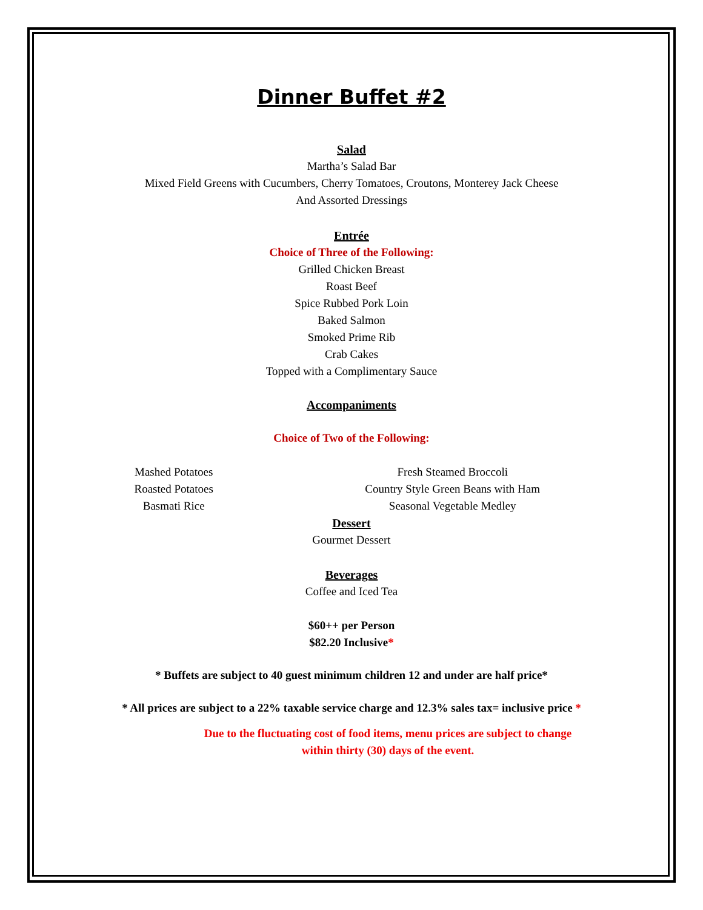Dinner Buffet #2
Salad
Martha’s Salad Bar
Mixed Field Greens with Cucumbers, Cherry Tomatoes, Croutons, Monterey Jack Cheese
And Assorted Dressings
Entrée
Choice of Three of the Following:
Grilled Chicken Breast
Roast Beef
Spice Rubbed Pork Loin
Baked Salmon
Smoked Prime Rib
Crab Cakes
Topped with a Complimentary Sauce
Accompaniments
Choice of Two of the Following:
Mashed Potatoes
Roasted Potatoes
Basmati Rice
Fresh Steamed Broccoli
Country Style Green Beans with Ham
Seasonal Vegetable Medley
Dessert
Gourmet Dessert
Beverages
Coffee and Iced Tea
$60++ per Person
$82.20 Inclusive*
* Buffets are subject to 40 guest minimum children 12 and under are half price*
* All prices are subject to a 22% taxable service charge and 12.3% sales tax= inclusive price *
Due to the fluctuating cost of food items, menu prices are subject to change
within thirty (30) days of the event.